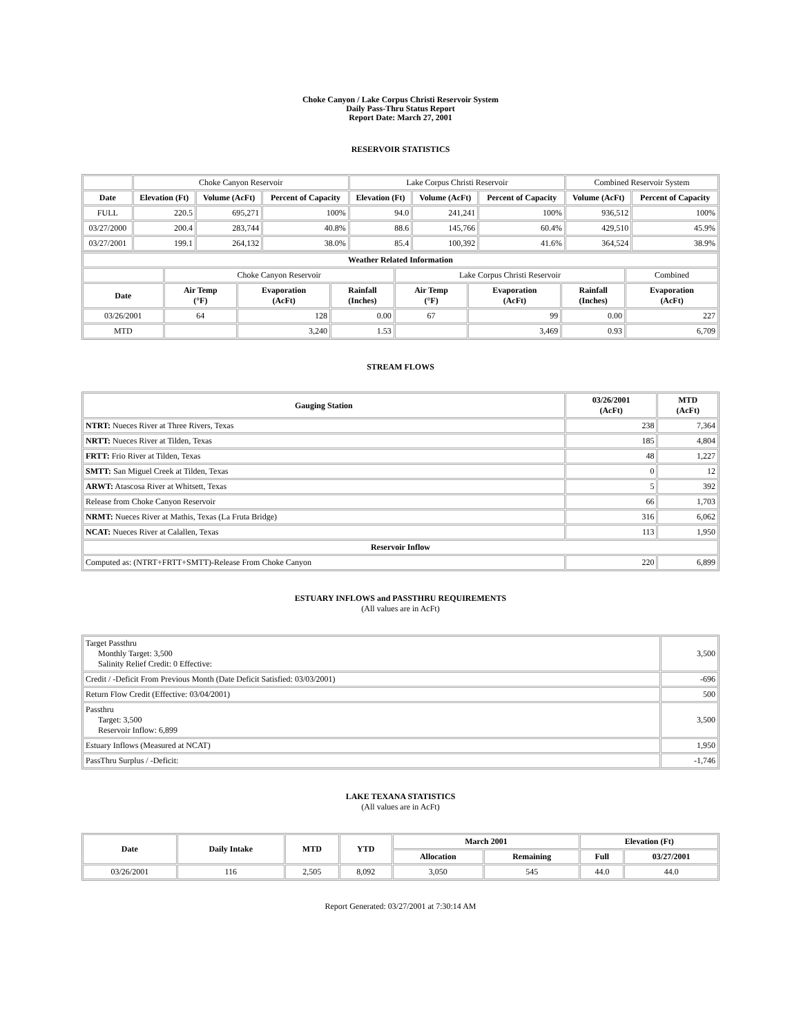Choke Canyon / Lake Corpus Christi Reservoir System
Daily Pass-Thru Status Report
Report Date: March 27, 2001
RESERVOIR STATISTICS
| | Choke Canyon Reservoir | | | Lake Corpus Christi Reservoir | | | Combined Reservoir System | |
| Date | Elevation (Ft) | Volume (AcFt) | Percent of Capacity | Elevation (Ft) | Volume (AcFt) | Percent of Capacity | Volume (AcFt) | Percent of Capacity |
| FULL | 220.5 | 695,271 | 100% | 94.0 | 241,241 | 100% | 936,512 | 100% |
| 03/27/2000 | 200.4 | 283,744 | 40.8% | 88.6 | 145,766 | 60.4% | 429,510 | 45.9% |
| 03/27/2001 | 199.1 | 264,132 | 38.0% | 85.4 | 100,392 | 41.6% | 364,524 | 38.9% |
| Weather Related Information | | | | | | | |
| --- | --- | --- | --- | --- | --- | --- | --- |
| | Choke Canyon Reservoir | | | Lake Corpus Christi Reservoir | | | Combined |
| Date | Air Temp (°F) | Evaporation (AcFt) | Rainfall (Inches) | Air Temp (°F) | Evaporation (AcFt) | Rainfall (Inches) | Evaporation (AcFt) |
| 03/26/2001 | 64 | 128 | 0.00 | 67 | 99 | 0.00 | 227 |
| MTD | | 3,240 | 1.53 | | 3,469 | 0.93 | 6,709 |
STREAM FLOWS
| Gauging Station | 03/26/2001 (AcFt) | MTD (AcFt) |
| --- | --- | --- |
| NTRT: Nueces River at Three Rivers, Texas | 238 | 7,364 |
| NRTT: Nueces River at Tilden, Texas | 185 | 4,804 |
| FRTT: Frio River at Tilden, Texas | 48 | 1,227 |
| SMTT: San Miguel Creek at Tilden, Texas | 0 | 12 |
| ARWT: Atascosa River at Whitsett, Texas | 5 | 392 |
| Release from Choke Canyon Reservoir | 66 | 1,703 |
| NRMT: Nueces River at Mathis, Texas (La Fruta Bridge) | 316 | 6,062 |
| NCAT: Nueces River at Calallen, Texas | 113 | 1,950 |
| Reservoir Inflow | | |
| Computed as: (NTRT+FRTT+SMTT)-Release From Choke Canyon | 220 | 6,899 |
ESTUARY INFLOWS and PASSTHRU REQUIREMENTS
(All values are in AcFt)
| Target Passthru Monthly Target: 3,500 Salinity Relief Credit: 0 Effective: | 3,500 |
| Credit / -Deficit From Previous Month (Date Deficit Satisfied: 03/03/2001) | -696 |
| Return Flow Credit (Effective: 03/04/2001) | 500 |
| Passthru Target: 3,500 Reservoir Inflow: 6,899 | 3,500 |
| Estuary Inflows (Measured at NCAT) | 1,950 |
| PassThru Surplus / -Deficit: | -1,746 |
LAKE TEXANA STATISTICS
(All values are in AcFt)
| Date | Daily Intake | MTD | YTD | March 2001 | | Elevation (Ft) | |
| --- | --- | --- | --- | --- | --- | --- | --- |
| | | | | Allocation | Remaining | Full | 03/27/2001 |
| 03/26/2001 | 116 | 2,505 | 8,092 | 3,050 | 545 | 44.0 | 44.0 |
Report Generated: 03/27/2001 at 7:30:14 AM